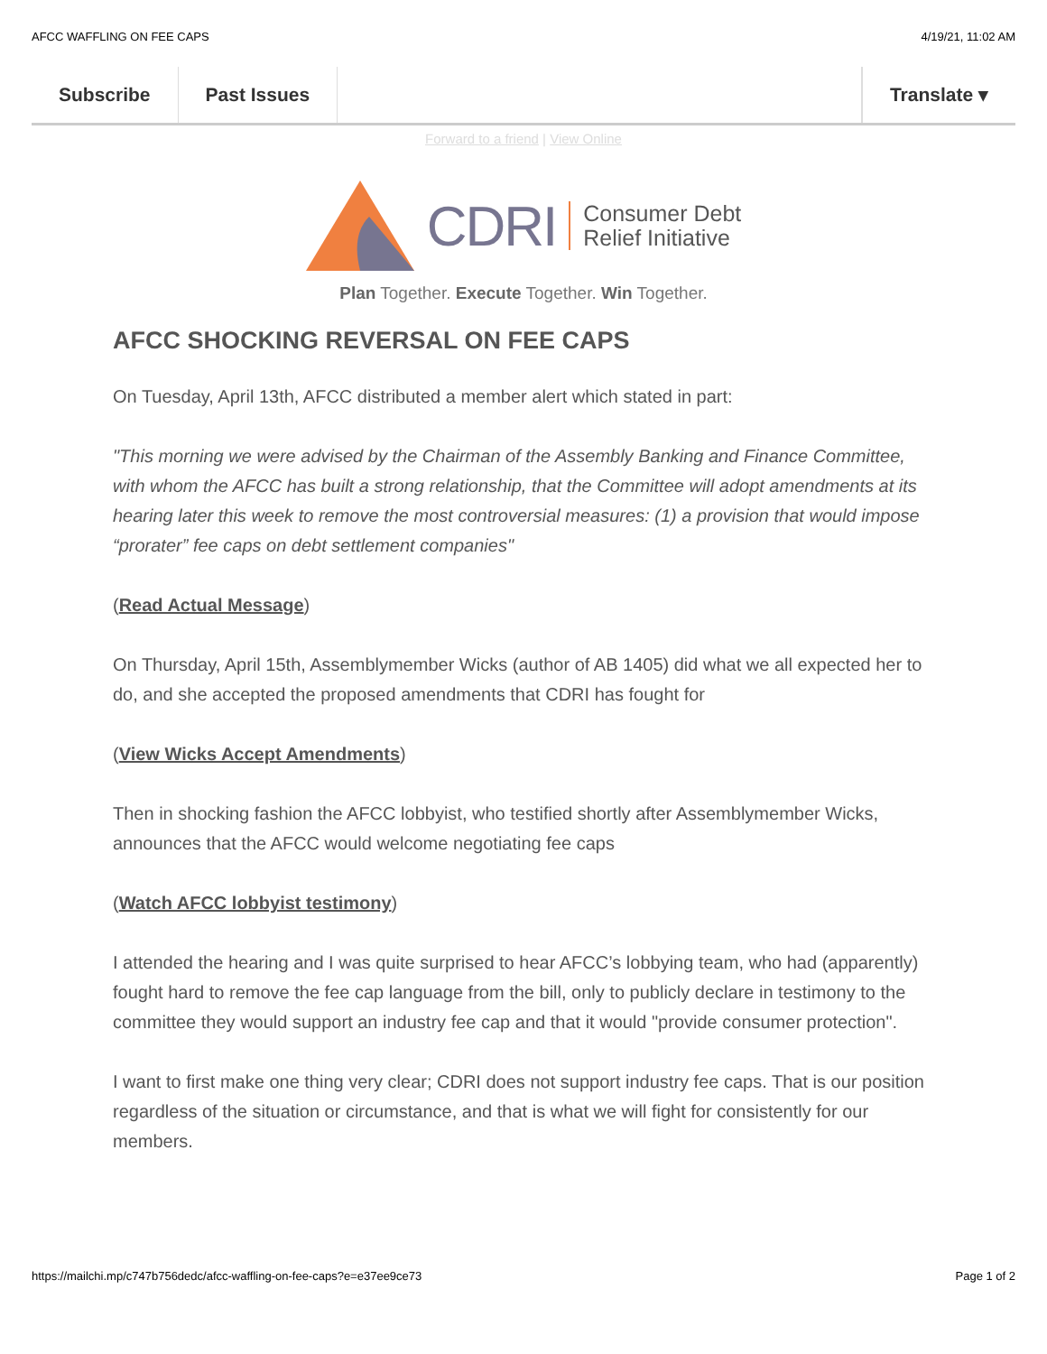AFCC WAFFLING ON FEE CAPS 4/19/21, 11:02 AM
Subscribe Past Issues Translate ▾
Forward to a friend | View Online
CDRI Consumer Debt
Relief Initiative
Plan Together. Execute Together. Win Together.
AFCC SHOCKING REVERSAL ON FEE CAPS
On Tuesday, April 13th, AFCC distributed a member alert which stated in part:
"This morning we were advised by the Chairman of the Assembly Banking and Finance Committee, with whom the AFCC has built a strong relationship, that the Committee will adopt amendments at its hearing later this week to remove the most controversial measures: (1) a provision that would impose “prorater” fee caps on debt settlement companies"
(Read Actual Message)
On Thursday, April 15th, Assemblymember Wicks (author of AB 1405) did what we all expected her to do, and she accepted the proposed amendments that CDRI has fought for
(View Wicks Accept Amendments)
Then in shocking fashion the AFCC lobbyist, who testified shortly after Assemblymember Wicks, announces that the AFCC would welcome negotiating fee caps
(Watch AFCC lobbyist testimony)
I attended the hearing and I was quite surprised to hear AFCC’s lobbying team, who had (apparently) fought hard to remove the fee cap language from the bill, only to publicly declare in testimony to the committee they would support an industry fee cap and that it would "provide consumer protection".
I want to first make one thing very clear; CDRI does not support industry fee caps. That is our position regardless of the situation or circumstance, and that is what we will fight for consistently for our members.
https://mailchi.mp/c747b756dedc/afcc-waffling-on-fee-caps?e=e37ee9ce73 Page 1 of 2